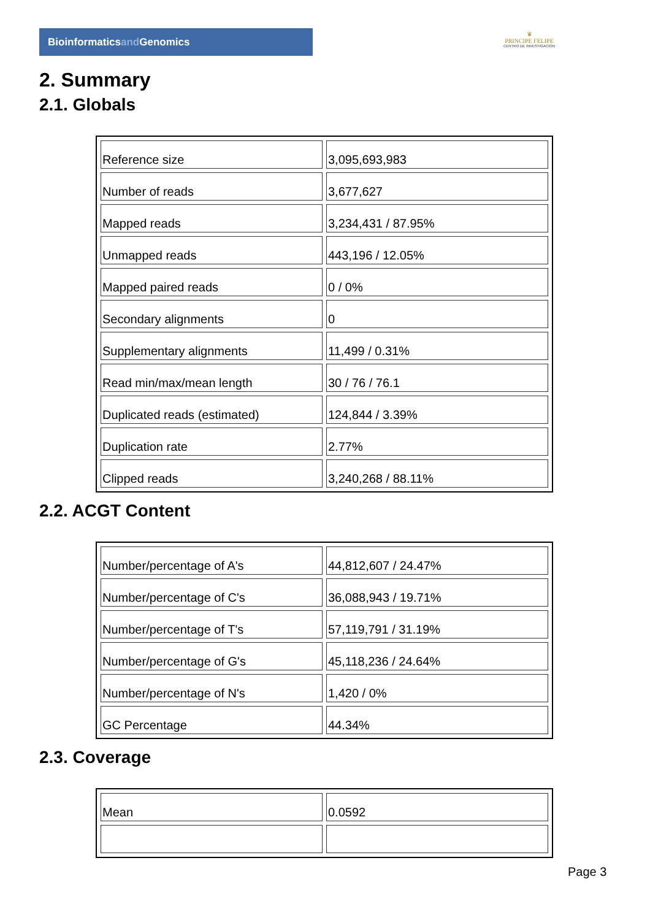Bioinformaticsand Genomics
♛
PRINCIPE FELIPE
CENTRO DE INVESTIGACION
2. Summary
2.1. Globals
| Reference size | 3,095,693,983 |
| Number of reads | 3,677,627 |
| Mapped reads | 3,234,431 / 87.95% |
| Unmapped reads | 443,196 / 12.05% |
| Mapped paired reads | 0 / 0% |
| Secondary alignments | 0 |
| Supplementary alignments | 11,499 / 0.31% |
| Read min/max/mean length | 30 / 76 / 76.1 |
| Duplicated reads (estimated) | 124,844 / 3.39% |
| Duplication rate | 2.77% |
| Clipped reads | 3,240,268 / 88.11% |
2.2. ACGT Content
| Number/percentage of A's | 44,812,607 / 24.47% |
| Number/percentage of C's | 36,088,943 / 19.71% |
| Number/percentage of T's | 57,119,791 / 31.19% |
| Number/percentage of G's | 45,118,236 / 24.64% |
| Number/percentage of N's | 1,420 / 0% |
| GC Percentage | 44.34% |
2.3. Coverage
| Mean | 0.0592 |
Page 3